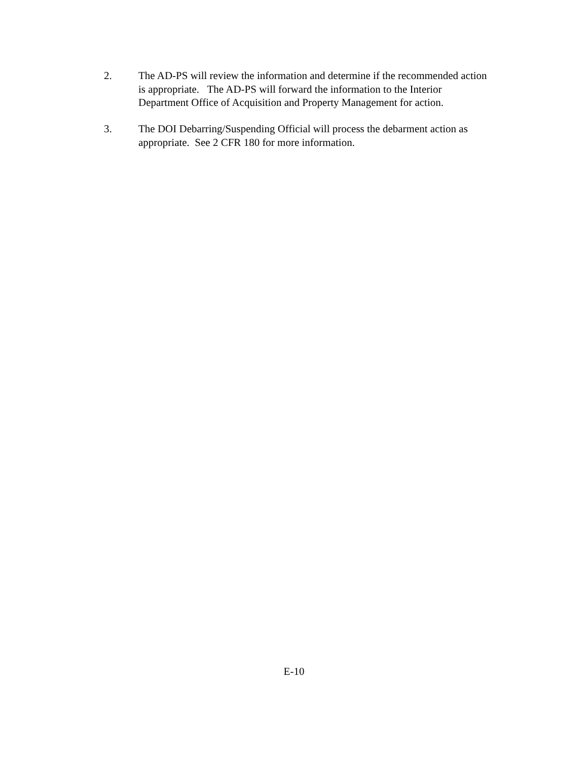2. The AD-PS will review the information and determine if the recommended action
is appropriate. The AD-PS will forward the information to the Interior
Department Office of Acquisition and Property Management for action.
3. The DOI Debarring/Suspending Official will process the debarment action as
appropriate. See 2 CFR 180 for more information.
E-10